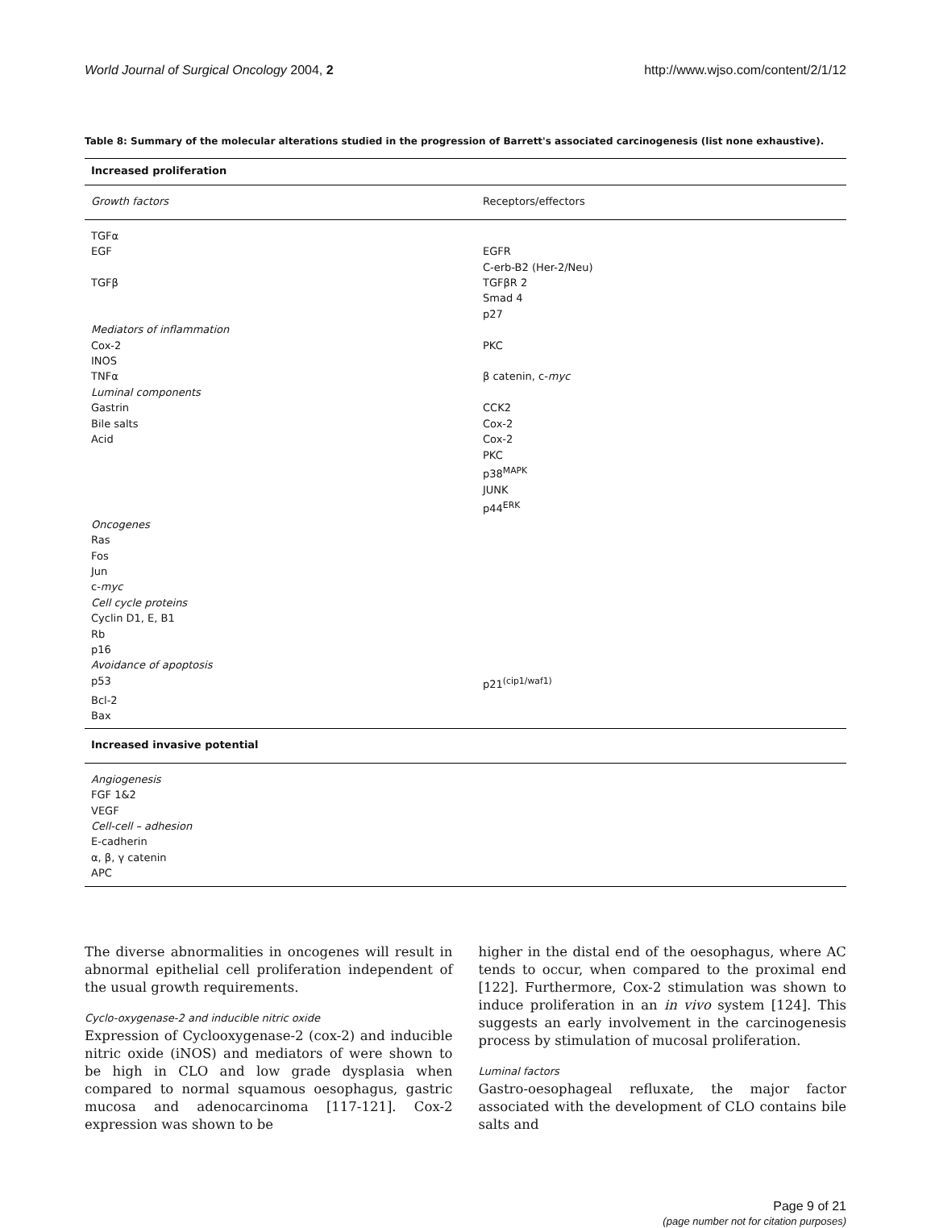World Journal of Surgical Oncology 2004, 2 http://www.wjso.com/content/2/1/12
Table 8: Summary of the molecular alterations studied in the progression of Barrett's associated carcinogenesis (list none exhaustive).
| Increased proliferation | |
| --- | --- |
| Growth factors | Receptors/effectors |
| TGFα | |
| EGF | EGFR |
| | C-erb-B2 (Her-2/Neu) |
| TGFβ | TGFβR 2 |
| | Smad 4 |
| | p27 |
| Mediators of inflammation | |
| Cox-2 | PKC |
| INOS | |
| TNFα | β catenin, c- myc |
| Luminal components | |
| Gastrin | CCK2 |
| Bile salts | Cox-2 |
| Acid | Cox-2 |
| | PKC |
| | p38<sup>MAPK</sup> |
| | JUNK |
| | p44<sup>ERK</sup> |
| Oncogenes | |
| Ras | |
| Fos | |
| Jun | |
| c- myc | |
| Cell cycle proteins | |
| Cyclin D1, E, B1 | |
| Rb | |
| p16 | |
| Avoidance of apoptosis | |
| p53 | p21<sup>(cip1/waf1)</sup> |
| Bcl-2 | |
| Bax | |
| Increased invasive potential | |
| Angiogenesis | |
| FGF 1&2 | |
| VEGF | |
| Cell-cell – adhesion | |
| E-cadherin | |
| α, β, γ catenin | |
| APC | |
The diverse abnormalities in oncogenes will result in abnormal epithelial cell proliferation independent of the usual growth requirements.
Cyclo-oxygenase-2 and inducible nitric oxide
Expression of Cyclooxygenase-2 (cox-2) and inducible nitric oxide (iNOS) and mediators of were shown to be high in CLO and low grade dysplasia when compared to normal squamous oesophagus, gastric mucosa and adenocarcinoma [117-121]. Cox-2 expression was shown to be
higher in the distal end of the oesophagus, where AC tends to occur, when compared to the proximal end [122]. Furthermore, Cox-2 stimulation was shown to induce proliferation in an in vivo system [124]. This suggests an early involvement in the carcinogenesis process by stimulation of mucosal proliferation.
Luminal factors
Gastro-oesophageal refluxate, the major factor associated with the development of CLO contains bile salts and
Page 9 of 21
(page number not for citation purposes)